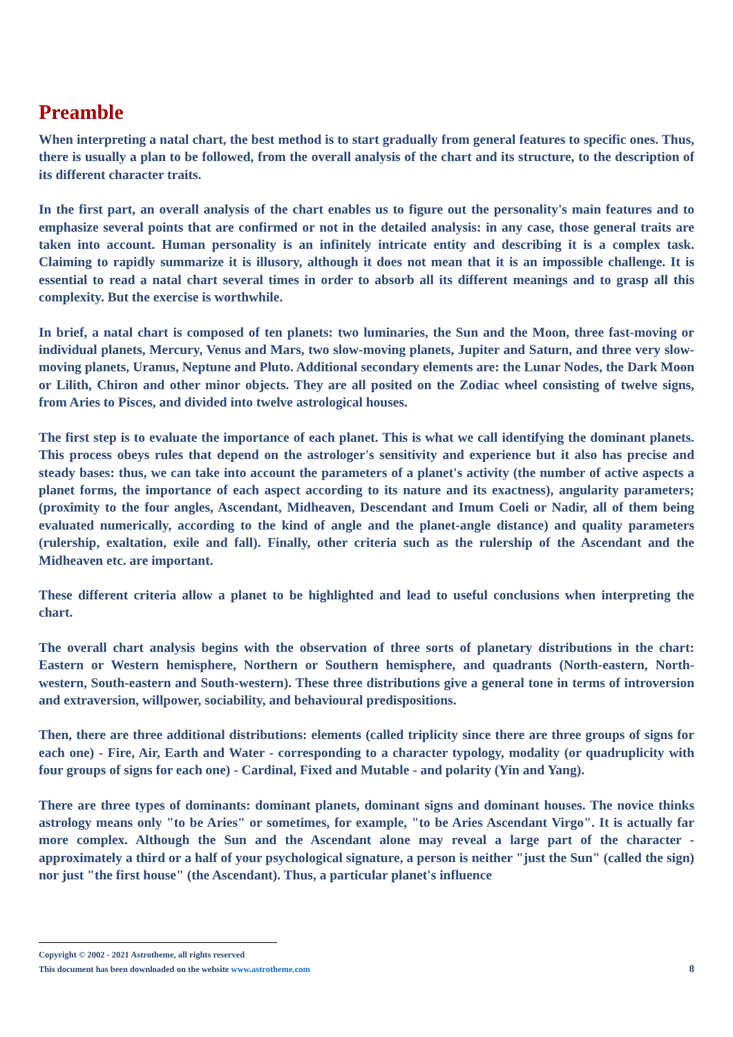Preamble
When interpreting a natal chart, the best method is to start gradually from general features to specific ones. Thus, there is usually a plan to be followed, from the overall analysis of the chart and its structure, to the description of its different character traits.
In the first part, an overall analysis of the chart enables us to figure out the personality's main features and to emphasize several points that are confirmed or not in the detailed analysis: in any case, those general traits are taken into account. Human personality is an infinitely intricate entity and describing it is a complex task. Claiming to rapidly summarize it is illusory, although it does not mean that it is an impossible challenge. It is essential to read a natal chart several times in order to absorb all its different meanings and to grasp all this complexity. But the exercise is worthwhile.
In brief, a natal chart is composed of ten planets: two luminaries, the Sun and the Moon, three fast-moving or individual planets, Mercury, Venus and Mars, two slow-moving planets, Jupiter and Saturn, and three very slow-moving planets, Uranus, Neptune and Pluto. Additional secondary elements are: the Lunar Nodes, the Dark Moon or Lilith, Chiron and other minor objects. They are all posited on the Zodiac wheel consisting of twelve signs, from Aries to Pisces, and divided into twelve astrological houses.
The first step is to evaluate the importance of each planet. This is what we call identifying the dominant planets. This process obeys rules that depend on the astrologer's sensitivity and experience but it also has precise and steady bases: thus, we can take into account the parameters of a planet's activity (the number of active aspects a planet forms, the importance of each aspect according to its nature and its exactness), angularity parameters; (proximity to the four angles, Ascendant, Midheaven, Descendant and Imum Coeli or Nadir, all of them being evaluated numerically, according to the kind of angle and the planet-angle distance) and quality parameters (rulership, exaltation, exile and fall). Finally, other criteria such as the rulership of the Ascendant and the Midheaven etc. are important.
These different criteria allow a planet to be highlighted and lead to useful conclusions when interpreting the chart.
The overall chart analysis begins with the observation of three sorts of planetary distributions in the chart: Eastern or Western hemisphere, Northern or Southern hemisphere, and quadrants (North-eastern, North-western, South-eastern and South-western). These three distributions give a general tone in terms of introversion and extraversion, willpower, sociability, and behavioural predispositions.
Then, there are three additional distributions: elements (called triplicity since there are three groups of signs for each one) - Fire, Air, Earth and Water - corresponding to a character typology, modality (or quadruplicity with four groups of signs for each one) - Cardinal, Fixed and Mutable - and polarity (Yin and Yang).
There are three types of dominants: dominant planets, dominant signs and dominant houses. The novice thinks astrology means only "to be Aries" or sometimes, for example, "to be Aries Ascendant Virgo". It is actually far more complex. Although the Sun and the Ascendant alone may reveal a large part of the character - approximately a third or a half of your psychological signature, a person is neither "just the Sun" (called the sign) nor just "the first house" (the Ascendant). Thus, a particular planet's influence
Copyright © 2002 - 2021 Astrotheme, all rights reserved
This document has been downloaded on the website www.astrotheme.com 8